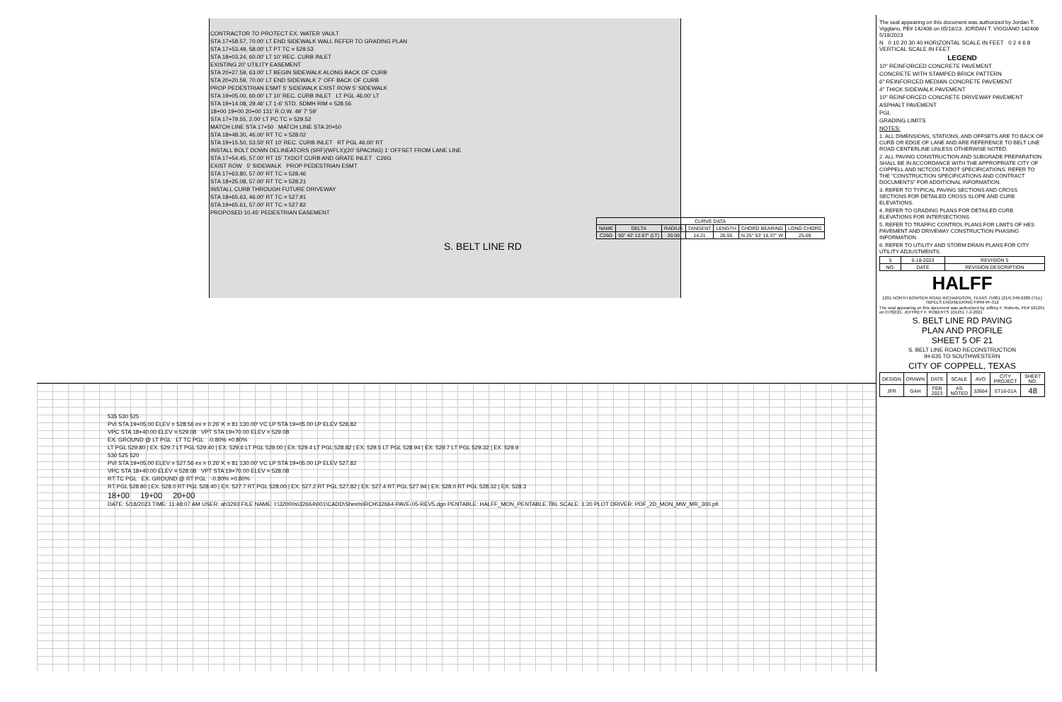CONTRACTOR TO PROTECT EX. WATER VAULT
STA 17+58.57, 70.00' LT END SIDEWALK WALL REFER TO GRADING PLAN
STA 17+53.49, 58.00' LT PT TC = 529.53
STA 18+03.24, 60.00' LT 10' REC. CURB INLET
EXISTING 20' UTILITY EASEMENT
STA 20+27.59, 63.00' LT BEGIN SIDEWALK ALONG BACK OF CURB
STA 20+20.59, 70.00' LT END SIDEWALK 7' OFF BACK OF CURB
PROP PEDESTRIAN ESMT 5' SIDEWALK EXIST ROW 5' SIDEWALK
STA 19+05.00, 60.00' LT 10' REC. CURB INLET LT PGL 46.00' LT
STA 19+14.08, 29.46' LT 1-6' STD. SDMH RIM = 528.56
18+00 19+00 20+00 131' R.O.W. 49' 7' 59'
STA 17+79.55, 2.00' LT PC TC = 529.52
MATCH LINE STA 17+50 MATCH LINE STA 20+50
STA 18+48.30, 46.00' RT TC = 528.02
STA 19+15.50, 53.50' RT 10' REC. CURB INLET RT PGL 46.00' RT
INSTALL BOLT DOWN DELINEATORS (SRF)(WFLX)(20' SPACING) 1' OFFSET FROM LANE LINE
STA 17+54.45, 57.00' RT 15' TXDOT CURB AND GRATE INLET C26G
EXIST ROW 5' SIDEWALK PROP PEDESTRIAN ESMT
STA 17+63.80, 57.00' RT TC = 528.46
STA 18+25.08, 57.00' RT TC = 528.21
INSTALL CURB THROUGH FUTURE DRIVEWAY
STA 18+65.63, 46.00' RT TC = 527.91
STA 19+65.61, 57.00' RT TC = 527.82
PROPOSED 10.45' PEDESTRIAN EASEMENT
| CURVE DATA | | | | | | |
| --- | --- | --- | --- | --- | --- | --- |
| NAME | DELTA | RADIUS | TANGENT | LENGTH | CHORD BEARING | LONG CHORD |
| C26G | 50° 42' 12.67" (LT) | 30.00 | 14.21 | 26.55 | N 25° 53' 16.37" W | 25.69 |
S. BELT LINE RD
535 530 525
PVI STA 19+05.00 ELEV = 528.56 ex = 0.26' K = 81 130.00' VC LP STA 19+05.00 LP ELEV 528.82
VPC STA 18+40.00 ELEV = 529.08 VPT STA 19+70.00 ELEV = 529.08
EX. GROUND @ LT PGL LT TC PGL -0.80% +0.80%
LT PGL 529.80 | EX. 529.7 LT PGL 529.40 | EX. 529.6 LT PGL 529.00 | EX. 529.4 LT PGL 528.82 | EX. 529.5 LT PGL 528.94 | EX. 529.7 LT PGL 529.32 | EX. 529.9
530 525 520
PVI STA 19+05.00 ELEV = 527.56 ex = 0.26' K = 81 130.00' VC LP STA 19+05.00 LP ELEV 527.82
VPC STA 18+40.00 ELEV = 528.08 VPT STA 19+70.00 ELEV = 528.08
RT TC PGL EX. GROUND @ RT PGL -0.80% +0.80%
RT PGL 528.80 | EX. 528.0 RT PGL 528.40 | EX. 527.7 RT PGL 528.00 | EX. 527.2 RT PGL 527.82 | EX. 527.4 RT PGL 527.94 | EX. 528.0 RT PGL 528.32 | EX. 528.3
18+00 19+00 20+00
DATE: 5/18/2023 TIME: 11:48:07 AM USER: ah3293 FILE NAME: I:\32000s\32664\001\CADD\Sheets\RCH\32664-PAVE-05-REV5.dgn PENTABLE: HALFF_MON_PENTABLE.TBL SCALE: 1:20 PLOT DRIVER: PDF_2D_MON_MW_MR_300.plt
The seal appearing on this document was authorized by Jordan T. Vigglano, PE# 142406 on 05/18/23. JORDAN T. VIGGIANO 142406 5/18/2023
N 0 10 20 30 40 HORIZONTAL SCALE IN FEET 0 2 4 6 8 VERTICAL SCALE IN FEET
LEGEND
10" REINFORCED CONCRETE PAVEMENT
CONCRETE WITH STAMPED BRICK PATTERN
6" REINFORCED MEDIAN CONCRETE PAVEMENT
4" THICK SIDEWALK PAVEMENT
10" REINFORCED CONCRETE DRIVEWAY PAVEMENT
ASPHALT PAVEMENT
PGL
GRADING LIMITS
NOTES:
1. ALL DIMENSIONS, STATIONS, AND OFFSETS ARE TO BACK OF CURB OR EDGE OF LANE AND ARE REFERENCE TO BELT LINE ROAD CENTERLINE UNLESS OTHERWISE NOTED.
2. ALL PAVING CONSTRUCTION AND SUBGRADE PREPARATION SHALL BE IN ACCORDANCE WITH THE APPROPRIATE CITY OF COPPELL AND NCTCOG TXDOT SPECIFICATIONS. REFER TO THE "CONSTRUCTION SPECIFICATIONS AND CONTRACT DOCUMENTS" FOR ADDITIONAL INFORMATION.
3. REFER TO TYPICAL PAVING SECTIONS AND CROSS SECTIONS FOR DETAILED CROSS SLOPE AND CURB ELEVATIONS.
4. REFER TO GRADING PLANS FOR DETAILED CURB ELEVATIONS FOR INTERSECTIONS.
5. REFER TO TRAFFIC CONTROL PLANS FOR LIMITS OF HES PAVEMENT AND DRIVEWAY CONSTRUCTION PHASING INFORMATION.
6. REFER TO UTILITY AND STORM DRAIN PLANS FOR CITY UTILITY ADJUSTMENTS.
| 5 | 5-18-2023 | REVISION 5 |
| NO. | DATE | REVISION DESCRIPTION |
HALFF
1201 NORTH BOWSER ROAD RICHARDSON, TEXAS 75081 (214) 346-6200 (TEL) TBPELS ENGINEERING FIRM #F-312
The seal appearing on this document was authorized by Jeffrey F. Roberts, PE# 101251 on 07/02/21. JEFFREY F. ROBERTS 101251 7-2-2021
S. BELT LINE RD PAVING
PLAN AND PROFILE
SHEET 5 OF 21
S. BELT LINE ROAD RECONSTRUCTION
IH-635 TO SOUTHWESTERN
CITY OF COPPELL, TEXAS
| DESIGN | DRAWN | DATE | SCALE | AVO | CITY PROJECT | SHEET NO. |
| --- | --- | --- | --- | --- | --- | --- |
| JFR | GAH | FEB 2023 | AS NOTED | 32664 | ST16-01A | 48 |